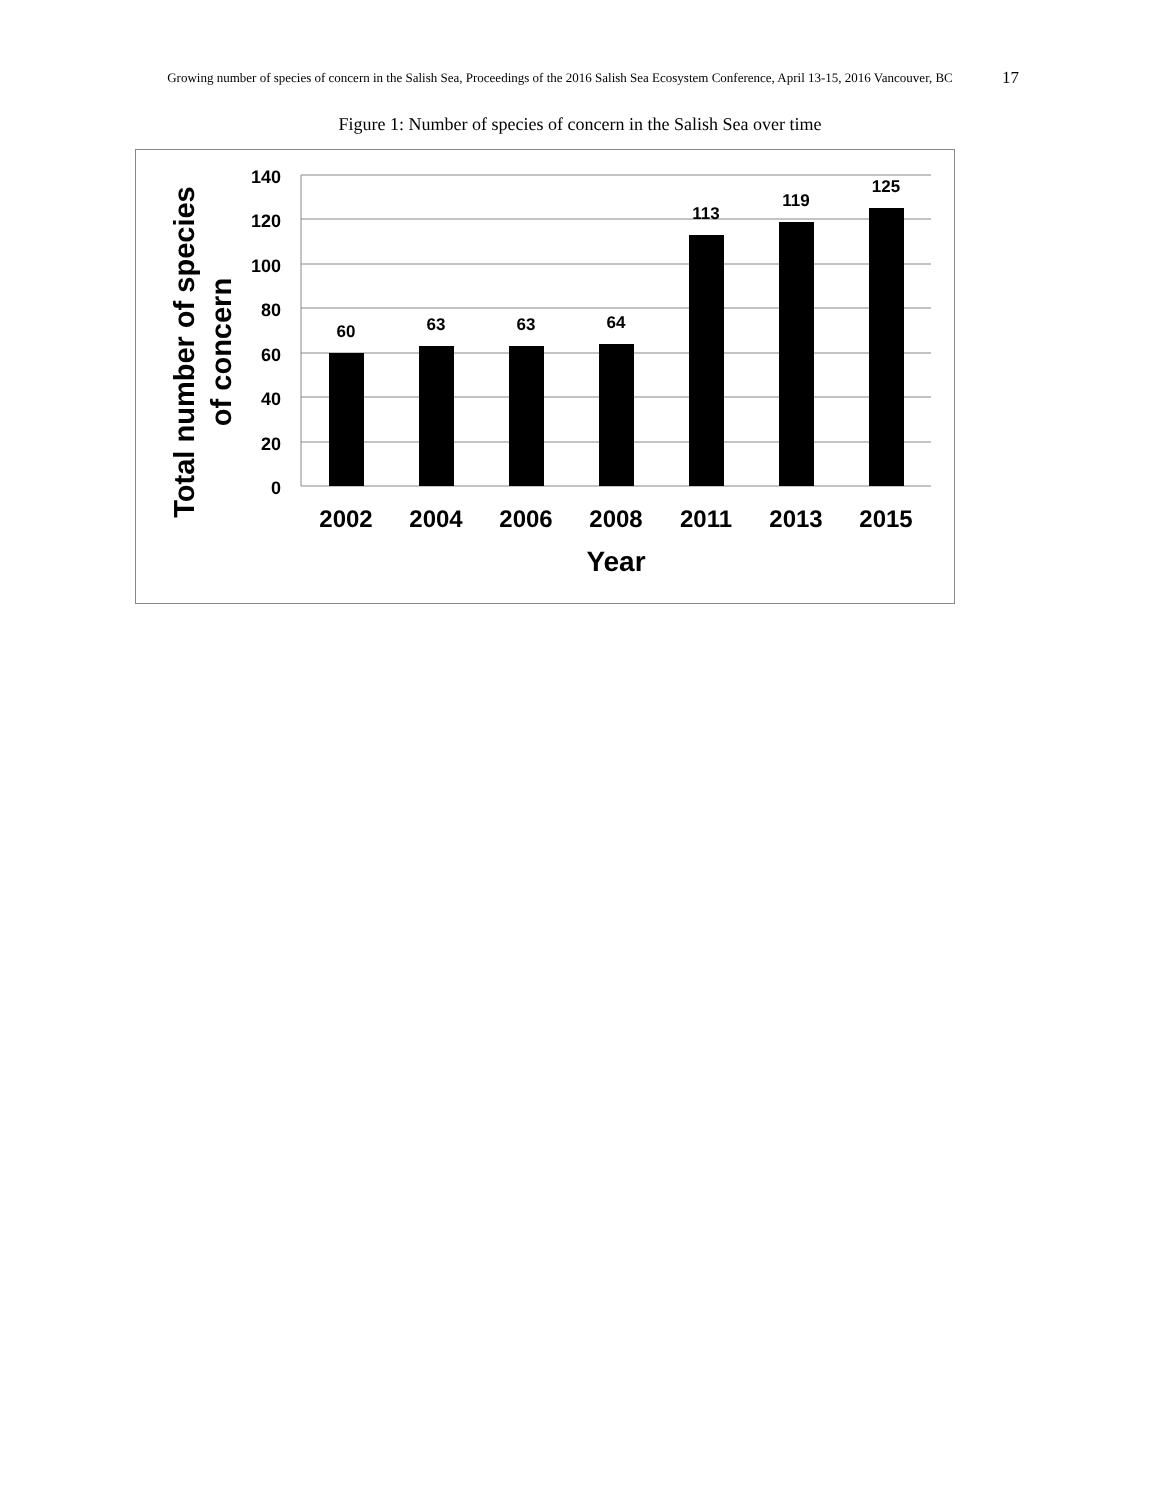Growing number of species of concern in the Salish Sea, Proceedings of the 2016 Salish Sea Ecosystem Conference, April 13-15, 2016 Vancouver, BC
17
Figure 1: Number of species of concern in the Salish Sea over time
140
120
100
80
60
40
20
0
60
63
63
64
113
119
125
2002
2004
2006
2008
2011
2013
2015
Year
Total number of species
of concern